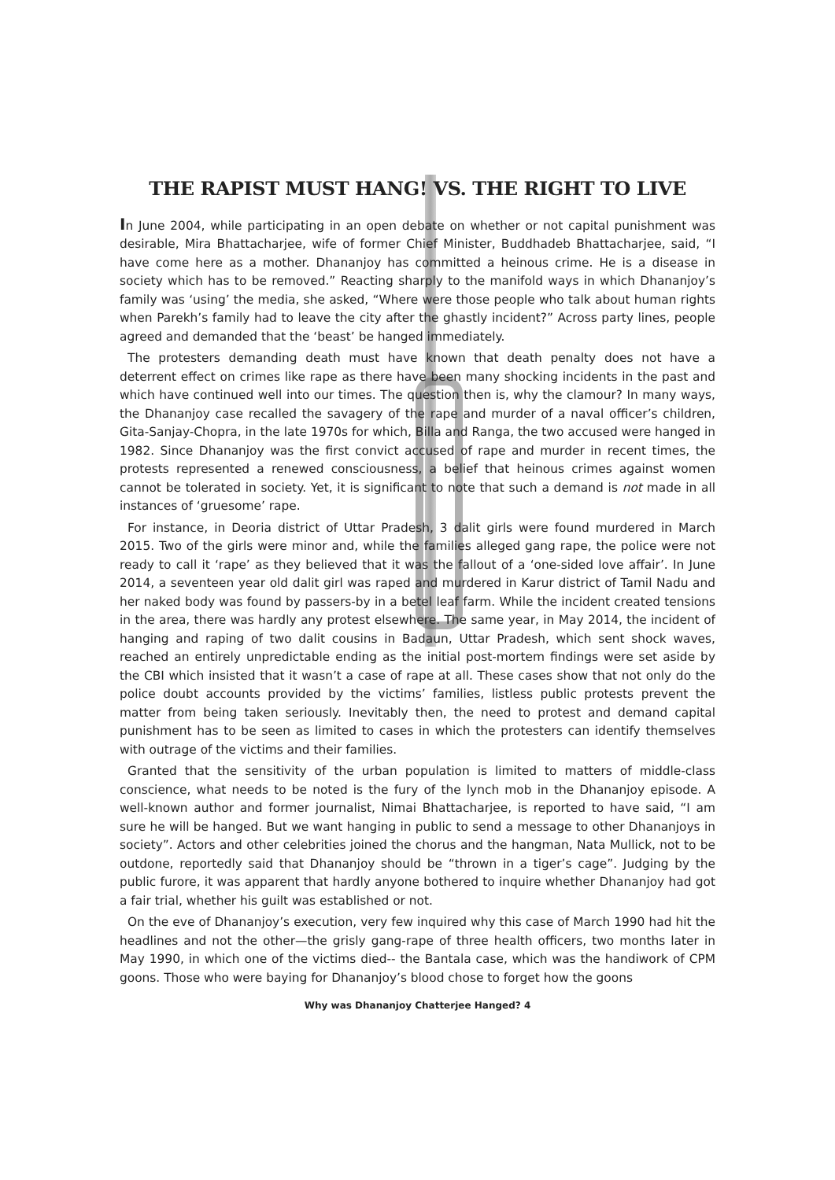THE RAPIST MUST HANG! VS. THE RIGHT TO LIVE
In June 2004, while participating in an open debate on whether or not capital punishment was desirable, Mira Bhattacharjee, wife of former Chief Minister, Buddhadeb Bhattacharjee, said, “I have come here as a mother. Dhananjoy has committed a heinous crime. He is a disease in society which has to be removed.” Reacting sharply to the manifold ways in which Dhananjoy’s family was ‘using’ the media, she asked, “Where were those people who talk about human rights when Parekh’s family had to leave the city after the ghastly incident?” Across party lines, people agreed and demanded that the ‘beast’ be hanged immediately.
The protesters demanding death must have known that death penalty does not have a deterrent effect on crimes like rape as there have been many shocking incidents in the past and which have continued well into our times. The question then is, why the clamour? In many ways, the Dhananjoy case recalled the savagery of the rape and murder of a naval officer’s children, Gita-Sanjay-Chopra, in the late 1970s for which, Billa and Ranga, the two accused were hanged in 1982. Since Dhananjoy was the first convict accused of rape and murder in recent times, the protests represented a renewed consciousness, a belief that heinous crimes against women cannot be tolerated in society. Yet, it is significant to note that such a demand is not made in all instances of ‘gruesome’ rape.
For instance, in Deoria district of Uttar Pradesh, 3 dalit girls were found murdered in March 2015. Two of the girls were minor and, while the families alleged gang rape, the police were not ready to call it ‘rape’ as they believed that it was the fallout of a ‘one-sided love affair’. In June 2014, a seventeen year old dalit girl was raped and murdered in Karur district of Tamil Nadu and her naked body was found by passers-by in a betel leaf farm. While the incident created tensions in the area, there was hardly any protest elsewhere. The same year, in May 2014, the incident of hanging and raping of two dalit cousins in Badaun, Uttar Pradesh, which sent shock waves, reached an entirely unpredictable ending as the initial post-mortem findings were set aside by the CBI which insisted that it wasn’t a case of rape at all. These cases show that not only do the police doubt accounts provided by the victims’ families, listless public protests prevent the matter from being taken seriously. Inevitably then, the need to protest and demand capital punishment has to be seen as limited to cases in which the protesters can identify themselves with outrage of the victims and their families.
Granted that the sensitivity of the urban population is limited to matters of middle-class conscience, what needs to be noted is the fury of the lynch mob in the Dhananjoy episode. A well-known author and former journalist, Nimai Bhattacharjee, is reported to have said, “I am sure he will be hanged. But we want hanging in public to send a message to other Dhananjoys in society”. Actors and other celebrities joined the chorus and the hangman, Nata Mullick, not to be outdone, reportedly said that Dhananjoy should be “thrown in a tiger’s cage”. Judging by the public furore, it was apparent that hardly anyone bothered to inquire whether Dhananjoy had got a fair trial, whether his guilt was established or not.
On the eve of Dhananjoy’s execution, very few inquired why this case of March 1990 had hit the headlines and not the other—the grisly gang-rape of three health officers, two months later in May 1990, in which one of the victims died-- the Bantala case, which was the handiwork of CPM goons. Those who were baying for Dhananjoy’s blood chose to forget how the goons
Why was Dhananjoy Chatterjee Hanged? 4